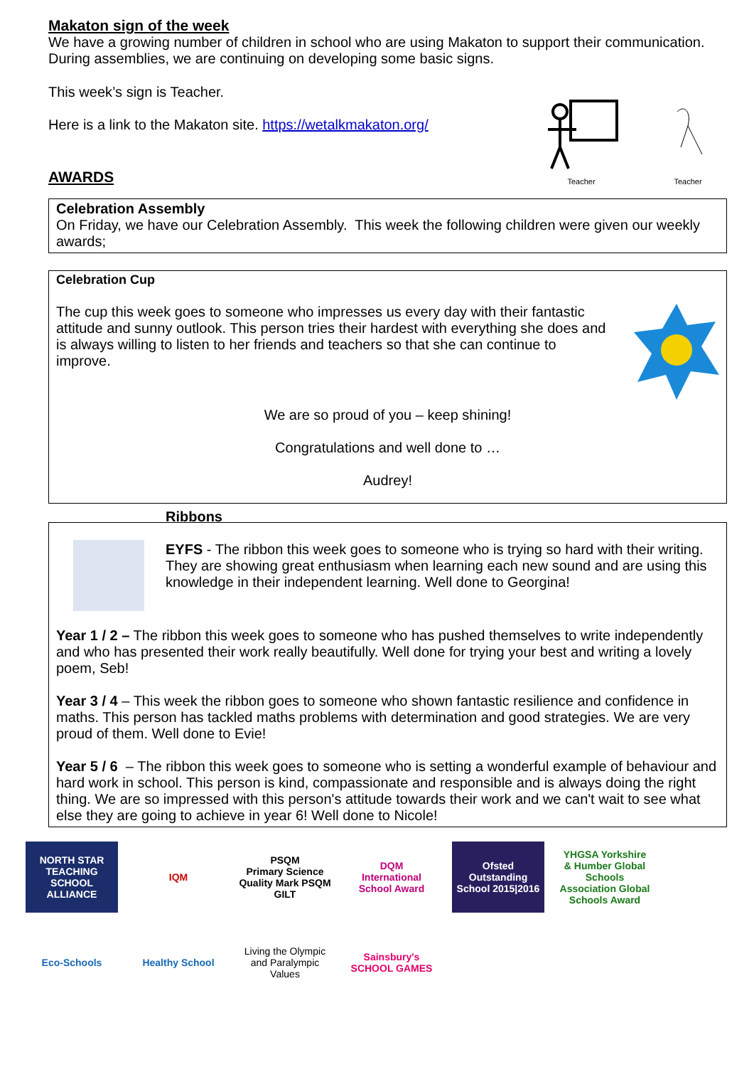Makaton sign of the week
We have a growing number of children in school who are using Makaton to support their communication. During assemblies, we are continuing on developing some basic signs.
This week’s sign is Teacher.
Here is a link to the Makaton site. https://wetalkmakaton.org/
AWARDS
Teacher
Teacher
Celebration Assembly
On Friday, we have our Celebration Assembly. This week the following children were given our weekly awards;
Celebration Cup
The cup this week goes to someone who impresses us every day with their fantastic attitude and sunny outlook. This person tries their hardest with everything she does and is always willing to listen to her friends and teachers so that she can continue to improve.
We are so proud of you – keep shining!
Congratulations and well done to …
Audrey!
Ribbons
EYFS - The ribbon this week goes to someone who is trying so hard with their writing. They are showing great enthusiasm when learning each new sound and are using this knowledge in their independent learning. Well done to Georgina!
Year 1 / 2 – The ribbon this week goes to someone who has pushed themselves to write independently and who has presented their work really beautifully. Well done for trying your best and writing a lovely poem, Seb!
Year 3 / 4 – This week the ribbon goes to someone who shown fantastic resilience and confidence in maths. This person has tackled maths problems with determination and good strategies. We are very proud of them. Well done to Evie!
Year 5 / 6 – The ribbon this week goes to someone who is setting a wonderful example of behaviour and hard work in school. This person is kind, compassionate and responsible and is always doing the right thing. We are so impressed with this person's attitude towards their work and we can't wait to see what else they are going to achieve in year 6! Well done to Nicole!
NORTH STAR
TEACHING SCHOOL ALLIANCE
IQM
PSQM
Primary Science Quality Mark PSQM GILT
DQM
International School Award
Ofsted Outstanding School 2015|2016
YHGSA Yorkshire & Humber Global Schools Association Global Schools Award
Eco-Schools
Healthy School
Living the Olympic and Paralympic Values
Sainsbury's SCHOOL GAMES